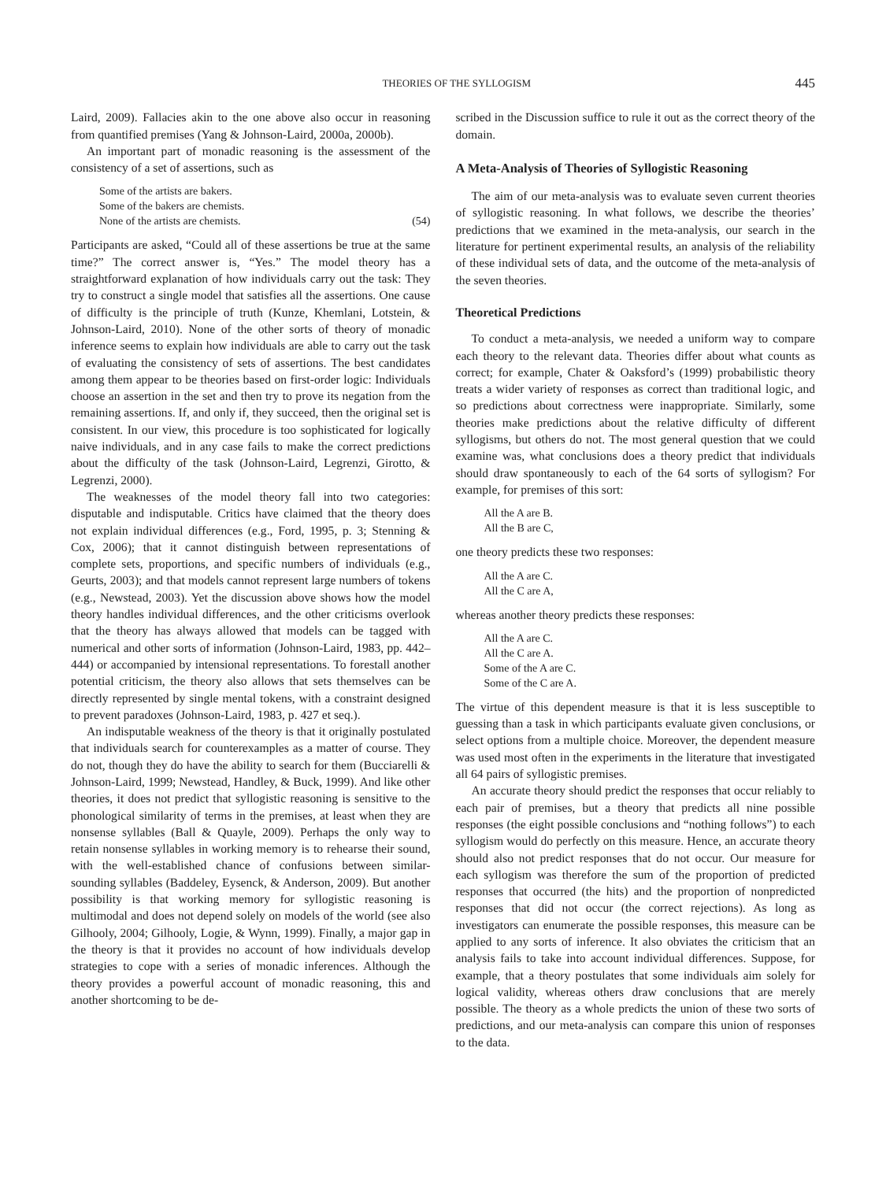THEORIES OF THE SYLLOGISM 445
Laird, 2009). Fallacies akin to the one above also occur in reasoning from quantified premises (Yang & Johnson-Laird, 2000a, 2000b).
An important part of monadic reasoning is the assessment of the consistency of a set of assertions, such as
Some of the artists are bakers.
Some of the bakers are chemists.
None of the artists are chemists. (54)
Participants are asked, “Could all of these assertions be true at the same time?” The correct answer is, “Yes.” The model theory has a straightforward explanation of how individuals carry out the task: They try to construct a single model that satisfies all the assertions. One cause of difficulty is the principle of truth (Kunze, Khemlani, Lotstein, & Johnson-Laird, 2010). None of the other sorts of theory of monadic inference seems to explain how individuals are able to carry out the task of evaluating the consistency of sets of assertions. The best candidates among them appear to be theories based on first-order logic: Individuals choose an assertion in the set and then try to prove its negation from the remaining assertions. If, and only if, they succeed, then the original set is consistent. In our view, this procedure is too sophisticated for logically naive individuals, and in any case fails to make the correct predictions about the difficulty of the task (Johnson-Laird, Legrenzi, Girotto, & Legrenzi, 2000).
The weaknesses of the model theory fall into two categories: disputable and indisputable. Critics have claimed that the theory does not explain individual differences (e.g., Ford, 1995, p. 3; Stenning & Cox, 2006); that it cannot distinguish between representations of complete sets, proportions, and specific numbers of individuals (e.g., Geurts, 2003); and that models cannot represent large numbers of tokens (e.g., Newstead, 2003). Yet the discussion above shows how the model theory handles individual differences, and the other criticisms overlook that the theory has always allowed that models can be tagged with numerical and other sorts of information (Johnson-Laird, 1983, pp. 442–444) or accompanied by intensional representations. To forestall another potential criticism, the theory also allows that sets themselves can be directly represented by single mental tokens, with a constraint designed to prevent paradoxes (Johnson-Laird, 1983, p. 427 et seq.).
An indisputable weakness of the theory is that it originally postulated that individuals search for counterexamples as a matter of course. They do not, though they do have the ability to search for them (Bucciarelli & Johnson-Laird, 1999; Newstead, Handley, & Buck, 1999). And like other theories, it does not predict that syllogistic reasoning is sensitive to the phonological similarity of terms in the premises, at least when they are nonsense syllables (Ball & Quayle, 2009). Perhaps the only way to retain nonsense syllables in working memory is to rehearse their sound, with the well-established chance of confusions between similar-sounding syllables (Baddeley, Eysenck, & Anderson, 2009). But another possibility is that working memory for syllogistic reasoning is multimodal and does not depend solely on models of the world (see also Gilhooly, 2004; Gilhooly, Logie, & Wynn, 1999). Finally, a major gap in the theory is that it provides no account of how individuals develop strategies to cope with a series of monadic inferences. Although the theory provides a powerful account of monadic reasoning, this and another shortcoming to be de-
scribed in the Discussion suffice to rule it out as the correct theory of the domain.
A Meta-Analysis of Theories of Syllogistic Reasoning
The aim of our meta-analysis was to evaluate seven current theories of syllogistic reasoning. In what follows, we describe the theories’ predictions that we examined in the meta-analysis, our search in the literature for pertinent experimental results, an analysis of the reliability of these individual sets of data, and the outcome of the meta-analysis of the seven theories.
Theoretical Predictions
To conduct a meta-analysis, we needed a uniform way to compare each theory to the relevant data. Theories differ about what counts as correct; for example, Chater & Oaksford’s (1999) probabilistic theory treats a wider variety of responses as correct than traditional logic, and so predictions about correctness were inappropriate. Similarly, some theories make predictions about the relative difficulty of different syllogisms, but others do not. The most general question that we could examine was, what conclusions does a theory predict that individuals should draw spontaneously to each of the 64 sorts of syllogism? For example, for premises of this sort:
All the A are B.
All the B are C,
one theory predicts these two responses:
All the A are C.
All the C are A,
whereas another theory predicts these responses:
All the A are C.
All the C are A.
Some of the A are C.
Some of the C are A.
The virtue of this dependent measure is that it is less susceptible to guessing than a task in which participants evaluate given conclusions, or select options from a multiple choice. Moreover, the dependent measure was used most often in the experiments in the literature that investigated all 64 pairs of syllogistic premises.
An accurate theory should predict the responses that occur reliably to each pair of premises, but a theory that predicts all nine possible responses (the eight possible conclusions and “nothing follows”) to each syllogism would do perfectly on this measure. Hence, an accurate theory should also not predict responses that do not occur. Our measure for each syllogism was therefore the sum of the proportion of predicted responses that occurred (the hits) and the proportion of nonpredicted responses that did not occur (the correct rejections). As long as investigators can enumerate the possible responses, this measure can be applied to any sorts of inference. It also obviates the criticism that an analysis fails to take into account individual differences. Suppose, for example, that a theory postulates that some individuals aim solely for logical validity, whereas others draw conclusions that are merely possible. The theory as a whole predicts the union of these two sorts of predictions, and our meta-analysis can compare this union of responses to the data.